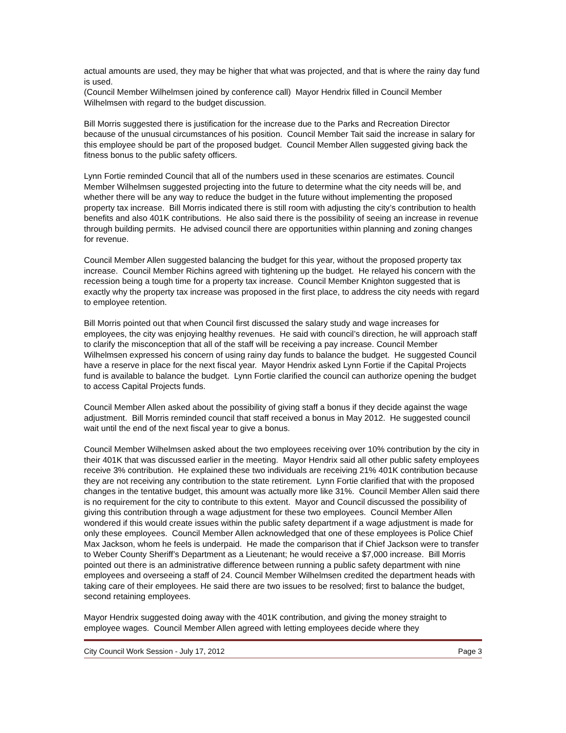actual amounts are used, they may be higher that what was projected, and that is where the rainy day fund is used.
(Council Member Wilhelmsen joined by conference call) Mayor Hendrix filled in Council Member Wilhelmsen with regard to the budget discussion.
Bill Morris suggested there is justification for the increase due to the Parks and Recreation Director because of the unusual circumstances of his position. Council Member Tait said the increase in salary for this employee should be part of the proposed budget. Council Member Allen suggested giving back the fitness bonus to the public safety officers.
Lynn Fortie reminded Council that all of the numbers used in these scenarios are estimates. Council Member Wilhelmsen suggested projecting into the future to determine what the city needs will be, and whether there will be any way to reduce the budget in the future without implementing the proposed property tax increase. Bill Morris indicated there is still room with adjusting the city’s contribution to health benefits and also 401K contributions. He also said there is the possibility of seeing an increase in revenue through building permits. He advised council there are opportunities within planning and zoning changes for revenue.
Council Member Allen suggested balancing the budget for this year, without the proposed property tax increase. Council Member Richins agreed with tightening up the budget. He relayed his concern with the recession being a tough time for a property tax increase. Council Member Knighton suggested that is exactly why the property tax increase was proposed in the first place, to address the city needs with regard to employee retention.
Bill Morris pointed out that when Council first discussed the salary study and wage increases for employees, the city was enjoying healthy revenues. He said with council’s direction, he will approach staff to clarify the misconception that all of the staff will be receiving a pay increase. Council Member Wilhelmsen expressed his concern of using rainy day funds to balance the budget. He suggested Council have a reserve in place for the next fiscal year. Mayor Hendrix asked Lynn Fortie if the Capital Projects fund is available to balance the budget. Lynn Fortie clarified the council can authorize opening the budget to access Capital Projects funds.
Council Member Allen asked about the possibility of giving staff a bonus if they decide against the wage adjustment. Bill Morris reminded council that staff received a bonus in May 2012. He suggested council wait until the end of the next fiscal year to give a bonus.
Council Member Wilhelmsen asked about the two employees receiving over 10% contribution by the city in their 401K that was discussed earlier in the meeting. Mayor Hendrix said all other public safety employees receive 3% contribution. He explained these two individuals are receiving 21% 401K contribution because they are not receiving any contribution to the state retirement. Lynn Fortie clarified that with the proposed changes in the tentative budget, this amount was actually more like 31%. Council Member Allen said there is no requirement for the city to contribute to this extent. Mayor and Council discussed the possibility of giving this contribution through a wage adjustment for these two employees. Council Member Allen wondered if this would create issues within the public safety department if a wage adjustment is made for only these employees. Council Member Allen acknowledged that one of these employees is Police Chief Max Jackson, whom he feels is underpaid. He made the comparison that if Chief Jackson were to transfer to Weber County Sheriff’s Department as a Lieutenant; he would receive a $7,000 increase. Bill Morris pointed out there is an administrative difference between running a public safety department with nine employees and overseeing a staff of 24. Council Member Wilhelmsen credited the department heads with taking care of their employees. He said there are two issues to be resolved; first to balance the budget, second retaining employees.
Mayor Hendrix suggested doing away with the 401K contribution, and giving the money straight to employee wages. Council Member Allen agreed with letting employees decide where they
City Council Work Session - July 17, 2012 Page 3